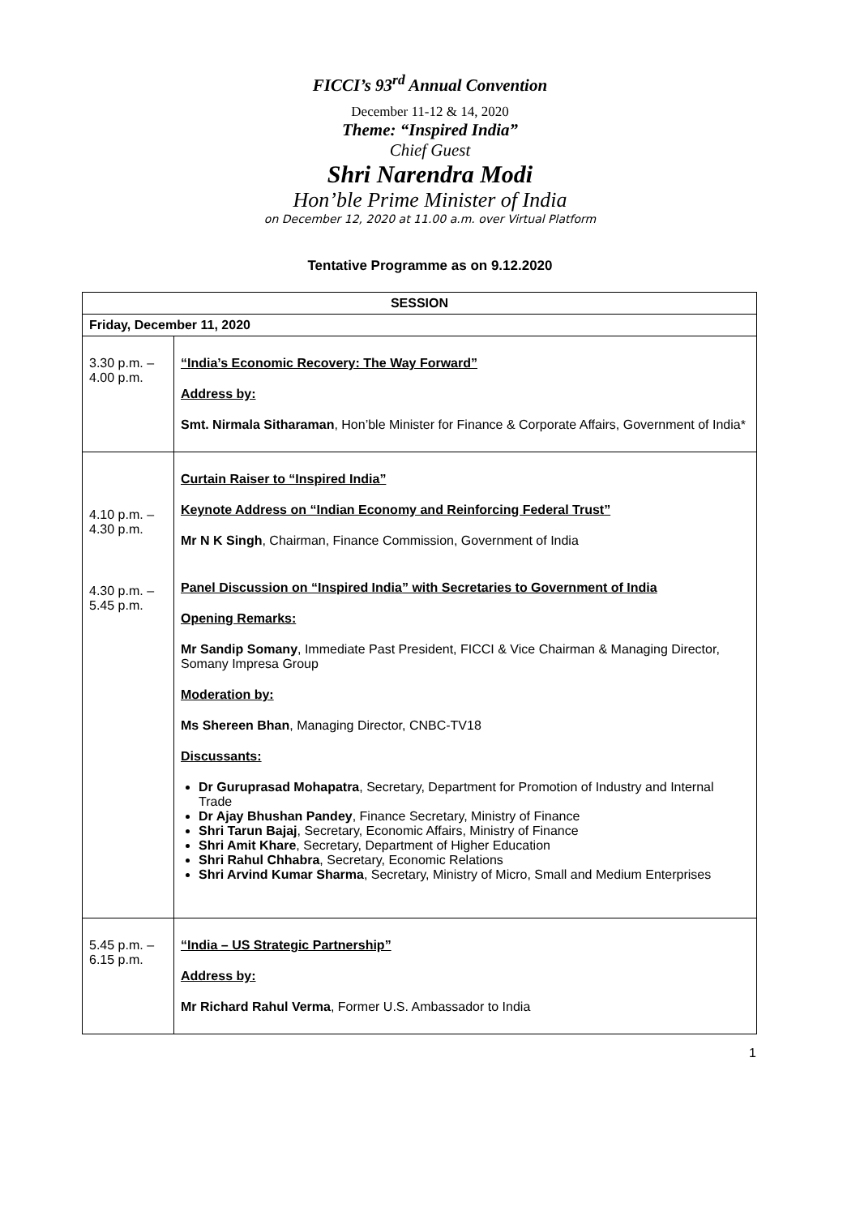FICCI’s 93<sup>rd</sup> Annual Convention
December 11-12 & 14, 2020
Theme: “Inspired India”
Chief Guest
Shri Narendra Modi
Hon’ble Prime Minister of India
on December 12, 2020 at 11.00 a.m. over Virtual Platform
Tentative Programme as on 9.12.2020
| SESSION | |
| --- | --- |
| Friday, December 11, 2020 | |
| 3.30 p.m. – 4.00 p.m. | “India’s Economic Recovery: The Way Forward” Address by: Smt. Nirmala Sitharaman , Hon’ble Minister for Finance & Corporate Affairs, Government of India* |
| 4.10 p.m. – 4.30 p.m. 4.30 p.m. – 5.45 p.m. | Curtain Raiser to “Inspired India” Keynote Address on “Indian Economy and Reinforcing Federal Trust” Mr N K Singh , Chairman, Finance Commission, Government of India Panel Discussion on “Inspired India” with Secretaries to Government of India Opening Remarks: Mr Sandip Somany , Immediate Past President, FICCI & Vice Chairman & Managing Director, Somany Impresa Group Moderation by: Ms Shereen Bhan , Managing Director, CNBC-TV18 Discussants: Dr Guruprasad Mohapatra , Secretary, Department for Promotion of Industry and Internal Trade Dr Ajay Bhushan Pandey , Finance Secretary, Ministry of Finance Shri Tarun Bajaj , Secretary, Economic Affairs, Ministry of Finance Shri Amit Khare , Secretary, Department of Higher Education Shri Rahul Chhabra , Secretary, Economic Relations Shri Arvind Kumar Sharma , Secretary, Ministry of Micro, Small and Medium Enterprises |
| 5.45 p.m. – 6.15 p.m. | “India – US Strategic Partnership” Address by: Mr Richard Rahul Verma , Former U.S. Ambassador to India |
1